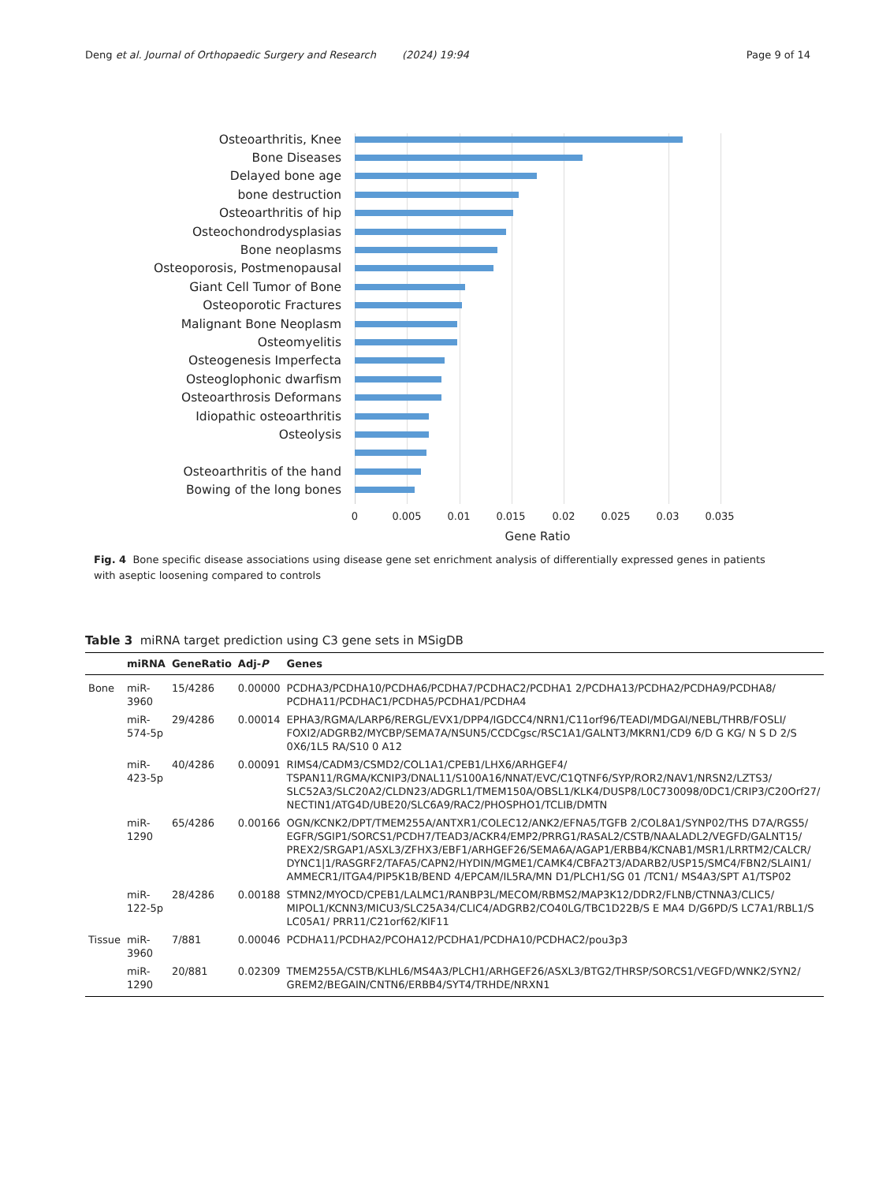Deng et al. Journal of Orthopaedic Surgery and Research (2024) 19:94 Page 9 of 14
Osteoarthritis, Knee
Bone Diseases
Delayed bone age
bone destruction
Osteoarthritis of hip
Osteochondrodysplasias
Bone neoplasms
Osteoporosis, Postmenopausal
Giant Cell Tumor of Bone
Osteoporotic Fractures
Malignant Bone Neoplasm
Osteomyelitis
Osteogenesis Imperfecta
Osteoglophonic dwarfism
Osteoarthrosis Deformans
Idiopathic osteoarthritis
Osteolysis
Osteoarthritis of the hand
Bowing of the long bones
0 0.005 0.01 0.015 0.02 0.025 0.03 0.035
Gene Ratio
Fig. 4 Bone specific disease associations using disease gene set enrichment analysis of differentially expressed genes in patients with aseptic loosening compared to controls
Table 3 miRNA target prediction using C3 gene sets in MSigDB
| | miRNA | GeneRatio | Adj- P | Genes |
| --- | --- | --- | --- | --- |
| Bone | miR-3960 | 15/4286 | 0.00000 | PCDHA3/PCDHA10/PCDHA6/PCDHA7/PCDHAC2/PCDHA1 2/PCDHA13/PCDHA2/PCDHA9/PCDHA8/ PCDHA11/PCDHAC1/PCDHA5/PCDHA1/PCDHA4 |
| | miR-574-5p | 29/4286 | 0.00014 | EPHA3/RGMA/LARP6/RERGL/EVX1/DPP4/IGDCC4/NRN1/C11orf96/TEADl/MDGAl/NEBL/THRB/FOSLI/ FOXI2/ADGRB2/MYCBP/SEMA7A/NSUN5/CCDCgsc/RSC1A1/GALNT3/MKRN1/CD9 6/D G KG/ N S D 2/S 0X6/1L5 RA/S10 0 A12 |
| | miR-423-5p | 40/4286 | 0.00091 | RIMS4/CADM3/CSMD2/COL1A1/CPEB1/LHX6/ARHGEF4/ TSPAN11/RGMA/KCNIP3/DNAL11/S100A16/NNAT/EVC/C1QTNF6/SYP/ROR2/NAV1/NRSN2/LZTS3/ SLC52A3/SLC20A2/CLDN23/ADGRL1/TMEM150A/OBSL1/KLK4/DUSP8/L0C730098/0DC1/CRIP3/C20Orf27/ NECTIN1/ATG4D/UBE20/SLC6A9/RAC2/PHOSPHO1/TCLIB/DMTN |
| | miR-1290 | 65/4286 | 0.00166 | OGN/KCNK2/DPT/TMEM255A/ANTXR1/COLEC12/ANK2/EFNA5/TGFB 2/COL8A1/SYNP02/THS D7A/RGS5/ EGFR/SGIP1/SORCS1/PCDH7/TEAD3/ACKR4/EMP2/PRRG1/RASAL2/CSTB/NAALADL2/VEGFD/GALNT15/ PREX2/SRGAP1/ASXL3/ZFHX3/EBF1/ARHGEF26/SEMA6A/AGAP1/ERBB4/KCNAB1/MSR1/LRRTM2/CALCR/ DYNC1/1/RASGRF2/TAFA5/CAPN2/HYDIN/MGME1/CAMK4/CBFA2T3/ADARB2/USP15/SMC4/FBN2/SLAIN1/ AMMECR1/ITGA4/PIP5K1B/BEND 4/EPCAM/IL5RA/MN D1/PLCH1/SG 01 /TCN1/ MS4A3/SPT A1/TSP02 |
| | miR-122-5p | 28/4286 | 0.00188 | STMN2/MYOCD/CPEB1/LALMC1/RANBP3L/MECOM/RBMS2/MAP3K12/DDR2/FLNB/CTNNA3/CLIC5/ MIPOL1/KCNN3/MICU3/SLC25A34/CLIC4/ADGRB2/CO40LG/TBC1D22B/S E MA4 D/G6PD/S LC7A1/RBL1/S LC05A1/ PRR11/C21orf62/KIF11 |
| Tissue | miR-3960 | 7/881 | 0.00046 | PCDHA11/PCDHA2/PCOHA12/PCDHA1/PCDHA10/PCDHAC2/pou3p3 |
| | miR-1290 | 20/881 | 0.02309 | TMEM255A/CSTB/KLHL6/MS4A3/PLCH1/ARHGEF26/ASXL3/BTG2/THRSP/SORCS1/VEGFD/WNK2/SYN2/ GREM2/BEGAIN/CNTN6/ERBB4/SYT4/TRHDE/NRXN1 |